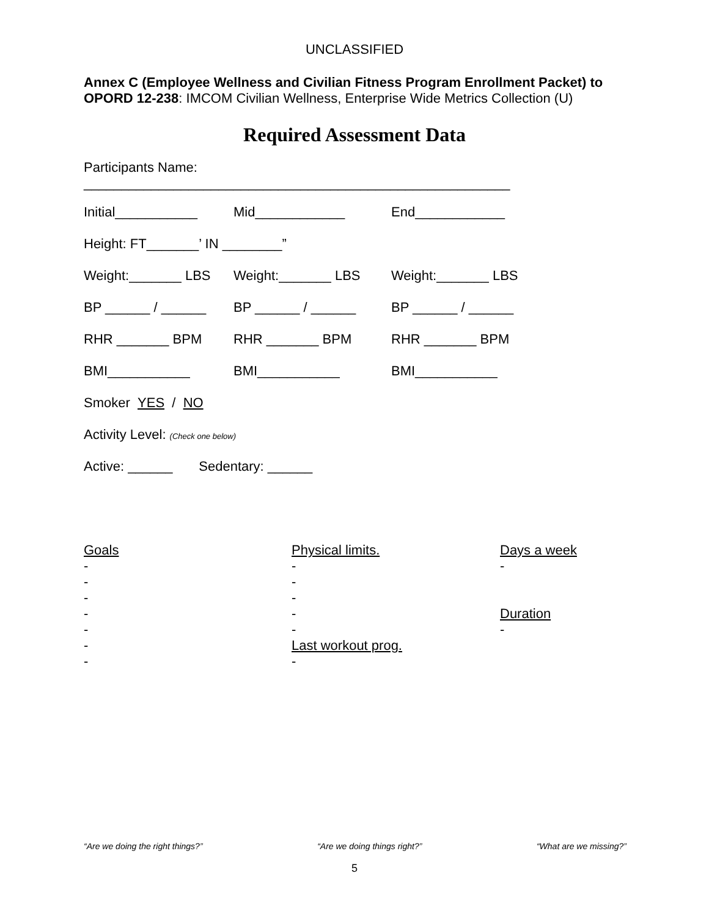UNCLASSIFIED
Annex C (Employee Wellness and Civilian Fitness Program Enrollment Packet) to OPORD 12-238: IMCOM Civilian Wellness, Enterprise Wide Metrics Collection (U)
Required Assessment Data
Participants Name:
_________________________________________________________
Initial___________ Mid____________ End____________
Height: FT_______’ IN ________”
Weight:_______ LBS Weight:_______ LBS Weight:_______ LBS
BP ______ / ______ BP ______ / ______ BP ______ / ______
RHR _______ BPM RHR _______ BPM RHR _______ BPM
BMI___________ BMI___________ BMI___________
Smoker YES / NO
Activity Level: (Check one below)
Active: ______ Sedentary: ______
Goals - - - - - - -
Physical limits. - - - - - Last workout prog. -
Days a week - Duration -
“Are we doing the right things?” “Are we doing things right?” “What are we missing?”
5